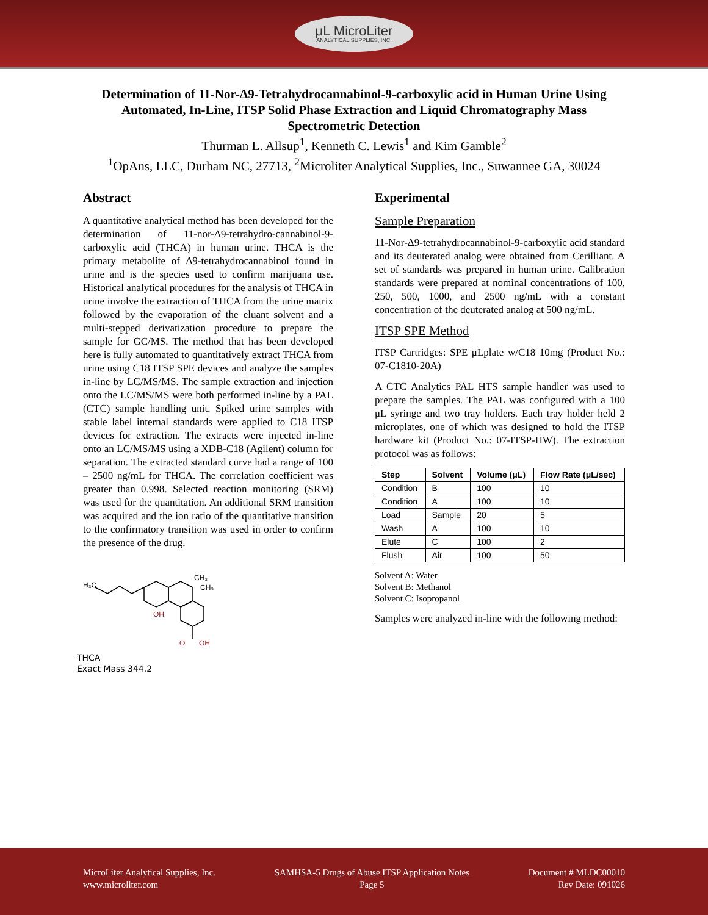μL MicroLiter
ANALYTICAL SUPPLIES, INC.
Determination of 11-Nor-Δ9-Tetrahydrocannabinol-9-carboxylic acid in Human Urine Using Automated, In-Line, ITSP Solid Phase Extraction and Liquid Chromatography Mass Spectrometric Detection
Thurman L. Allsup<sup>1</sup>, Kenneth C. Lewis<sup>1</sup> and Kim Gamble<sup>2</sup>
<sup>1</sup> OpAns, LLC, Durham NC, 27713, <sup>2</sup>Microliter Analytical Supplies, Inc., Suwannee GA, 30024
Abstract
A quantitative analytical method has been developed for the determination of 11-nor-Δ9-tetrahydro-cannabinol-9-carboxylic acid (THCA) in human urine. THCA is the primary metabolite of Δ9-tetrahydrocannabinol found in urine and is the species used to confirm marijuana use. Historical analytical procedures for the analysis of THCA in urine involve the extraction of THCA from the urine matrix followed by the evaporation of the eluant solvent and a multi-stepped derivatization procedure to prepare the sample for GC/MS. The method that has been developed here is fully automated to quantitatively extract THCA from urine using C18 ITSP SPE devices and analyze the samples in-line by LC/MS/MS. The sample extraction and injection onto the LC/MS/MS were both performed in-line by a PAL (CTC) sample handling unit. Spiked urine samples with stable label internal standards were applied to C18 ITSP devices for extraction. The extracts were injected in-line onto an LC/MS/MS using a XDB-C18 (Agilent) column for separation. The extracted standard curve had a range of 100 – 2500 ng/mL for THCA. The correlation coefficient was greater than 0.998. Selected reaction monitoring (SRM) was used for the quantitation. An additional SRM transition was acquired and the ion ratio of the quantitative transition to the confirmatory transition was used in order to confirm the presence of the drug.
OH
O
OH
H₃C
CH₃
CH₃
THCA
Exact Mass 344.2
Experimental
Sample Preparation
11-Nor-Δ9-tetrahydrocannabinol-9-carboxylic acid standard and its deuterated analog were obtained from Cerilliant. A set of standards was prepared in human urine. Calibration standards were prepared at nominal concentrations of 100, 250, 500, 1000, and 2500 ng/mL with a constant concentration of the deuterated analog at 500 ng/mL.
ITSP SPE Method
ITSP Cartridges: SPE μLplate w/C18 10mg (Product No.: 07-C1810-20A)
A CTC Analytics PAL HTS sample handler was used to prepare the samples. The PAL was configured with a 100 μL syringe and two tray holders. Each tray holder held 2 microplates, one of which was designed to hold the ITSP hardware kit (Product No.: 07-ITSP-HW). The extraction protocol was as follows:
| Step | Solvent | Volume (μL) | Flow Rate (μL/sec) |
| --- | --- | --- | --- |
| Condition | B | 100 | 10 |
| Condition | A | 100 | 10 |
| Load | Sample | 20 | 5 |
| Wash | A | 100 | 10 |
| Elute | C | 100 | 2 |
| Flush | Air | 100 | 50 |
Solvent A: Water
Solvent B: Methanol
Solvent C: Isopropanol
Samples were analyzed in-line with the following method:
MicroLiter Analytical Supplies, Inc.
www.microliter.com
SAMHSA-5 Drugs of Abuse ITSP Application Notes
Page 5
Document # MLDC00010
Rev Date: 091026